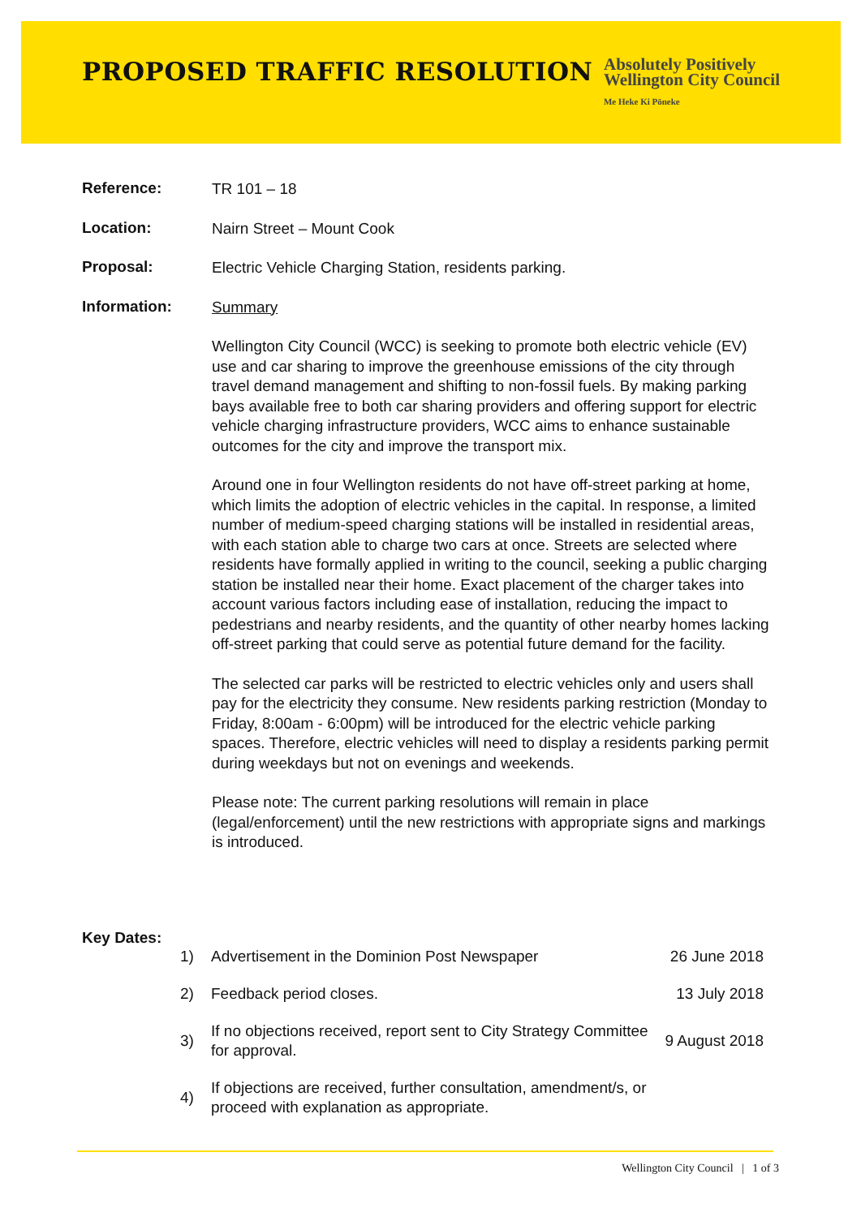PROPOSED TRAFFIC RESOLUTION
Absolutely Positively
Wellington City Council
Me Heke Ki Pōneke
Reference:
TR 101 – 18
Location:
Nairn Street – Mount Cook
Proposal:
Electric Vehicle Charging Station, residents parking.
Information:
Summary
Wellington City Council (WCC) is seeking to promote both electric vehicle (EV) use and car sharing to improve the greenhouse emissions of the city through travel demand management and shifting to non-fossil fuels. By making parking bays available free to both car sharing providers and offering support for electric vehicle charging infrastructure providers, WCC aims to enhance sustainable outcomes for the city and improve the transport mix.
Around one in four Wellington residents do not have off-street parking at home, which limits the adoption of electric vehicles in the capital. In response, a limited number of medium-speed charging stations will be installed in residential areas, with each station able to charge two cars at once. Streets are selected where residents have formally applied in writing to the council, seeking a public charging station be installed near their home. Exact placement of the charger takes into account various factors including ease of installation, reducing the impact to pedestrians and nearby residents, and the quantity of other nearby homes lacking off-street parking that could serve as potential future demand for the facility.
The selected car parks will be restricted to electric vehicles only and users shall pay for the electricity they consume. New residents parking restriction (Monday to Friday, 8:00am - 6:00pm) will be introduced for the electric vehicle parking spaces. Therefore, electric vehicles will need to display a residents parking permit during weekdays but not on evenings and weekends.
Please note: The current parking resolutions will remain in place (legal/enforcement) until the new restrictions with appropriate signs and markings is introduced.
Key Dates:
1) Advertisement in the Dominion Post Newspaper 26 June 2018
2) Feedback period closes. 13 July 2018
3) If no objections received, report sent to City Strategy Committee
for approval. 9 August 2018
4) If objections are received, further consultation, amendment/s, or
proceed with explanation as appropriate.
Wellington City Council | 1 of 3